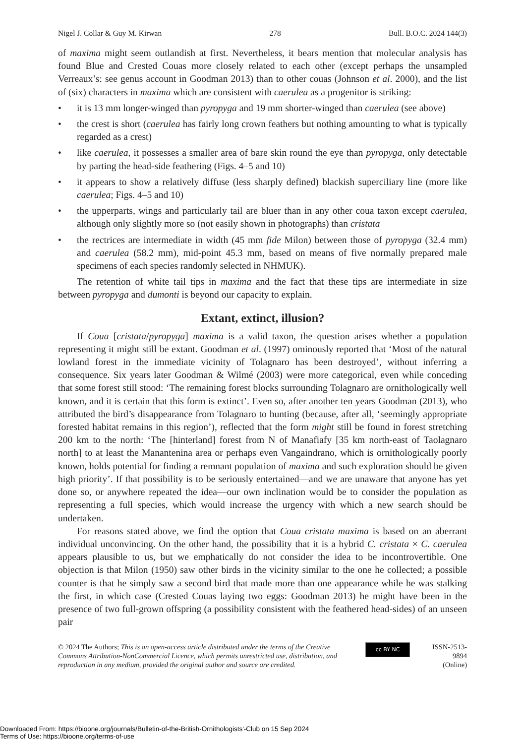Nigel J. Collar & Guy M. Kirwan 278 Bull. B.O.C. 2024 144(3)
of maxima might seem outlandish at first. Nevertheless, it bears mention that molecular analysis has found Blue and Crested Couas more closely related to each other (except perhaps the unsampled Verreaux’s: see genus account in Goodman 2013) than to other couas (Johnson et al. 2000), and the list of (six) characters in maxima which are consistent with caerulea as a progenitor is striking:
• it is 13 mm longer-winged than pyropyga and 19 mm shorter-winged than caerulea (see above)
• the crest is short (caerulea has fairly long crown feathers but nothing amounting to what is typically regarded as a crest)
• like caerulea, it possesses a smaller area of bare skin round the eye than pyropyga, only detectable by parting the head-side feathering (Figs. 4–5 and 10)
• it appears to show a relatively diffuse (less sharply defined) blackish superciliary line (more like caerulea; Figs. 4–5 and 10)
• the upperparts, wings and particularly tail are bluer than in any other coua taxon except caerulea, although only slightly more so (not easily shown in photographs) than cristata
• the rectrices are intermediate in width (45 mm fide Milon) between those of pyropyga (32.4 mm) and caerulea (58.2 mm), mid-point 45.3 mm, based on means of five normally prepared male specimens of each species randomly selected in NHMUK).
The retention of white tail tips in maxima and the fact that these tips are intermediate in size between pyropyga and dumonti is beyond our capacity to explain.
Extant, extinct, illusion?
If Coua [cristata/pyropyga] maxima is a valid taxon, the question arises whether a population representing it might still be extant. Goodman et al. (1997) ominously reported that ‘Most of the natural lowland forest in the immediate vicinity of Tolagnaro has been destroyed’, without inferring a consequence. Six years later Goodman & Wilmé (2003) were more categorical, even while conceding that some forest still stood: ‘The remaining forest blocks surrounding Tolagnaro are ornithologically well known, and it is certain that this form is extinct’. Even so, after another ten years Goodman (2013), who attributed the bird’s disappearance from Tolagnaro to hunting (because, after all, ‘seemingly appropriate forested habitat remains in this region’), reflected that the form might still be found in forest stretching 200 km to the north: ‘The [hinterland] forest from N of Manafiafy [35 km north-east of Taolagnaro north] to at least the Manantenina area or perhaps even Vangaindrano, which is ornithologically poorly known, holds potential for finding a remnant population of maxima and such exploration should be given high priority’. If that possibility is to be seriously entertained—and we are unaware that anyone has yet done so, or anywhere repeated the idea—our own inclination would be to consider the population as representing a full species, which would increase the urgency with which a new search should be undertaken.
For reasons stated above, we find the option that Coua cristata maxima is based on an aberrant individual unconvincing. On the other hand, the possibility that it is a hybrid C. cristata × C. caerulea appears plausible to us, but we emphatically do not consider the idea to be incontrovertible. One objection is that Milon (1950) saw other birds in the vicinity similar to the one he collected; a possible counter is that he simply saw a second bird that made more than one appearance while he was stalking the first, in which case (Crested Couas laying two eggs: Goodman 2013) he might have been in the presence of two full-grown offspring (a possibility consistent with the feathered head-sides) of an unseen pair
© 2024 The Authors; This is an open-access article distributed under the terms of the Creative Commons Attribution-NonCommercial Licence, which permits unrestricted use, distribution, and reproduction in any medium, provided the original author and source are credited.
cc BY NC
ISSN-2513-9894
(Online)
Downloaded From: https://bioone.org/journals/Bulletin-of-the-British-Ornithologists'-Club on 15 Sep 2024
Terms of Use: https://bioone.org/terms-of-use